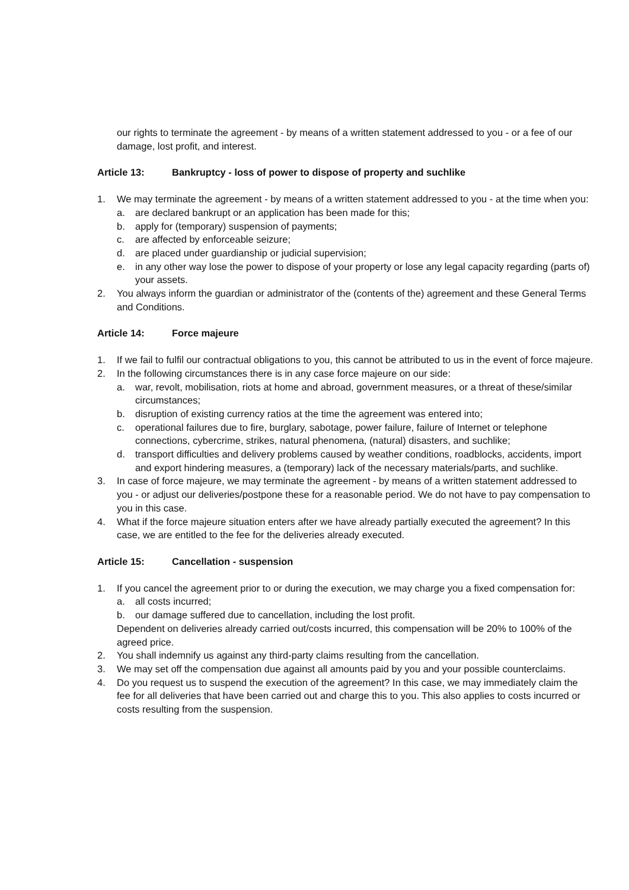our rights to terminate the agreement - by means of a written statement addressed to you - or a fee of our damage, lost profit, and interest.
Article 13: Bankruptcy - loss of power to dispose of property and suchlike
1. We may terminate the agreement - by means of a written statement addressed to you - at the time when you:
a. are declared bankrupt or an application has been made for this;
b. apply for (temporary) suspension of payments;
c. are affected by enforceable seizure;
d. are placed under guardianship or judicial supervision;
e. in any other way lose the power to dispose of your property or lose any legal capacity regarding (parts of) your assets.
2. You always inform the guardian or administrator of the (contents of the) agreement and these General Terms and Conditions.
Article 14: Force majeure
1. If we fail to fulfil our contractual obligations to you, this cannot be attributed to us in the event of force majeure.
2. In the following circumstances there is in any case force majeure on our side:
a. war, revolt, mobilisation, riots at home and abroad, government measures, or a threat of these/similar circumstances;
b. disruption of existing currency ratios at the time the agreement was entered into;
c. operational failures due to fire, burglary, sabotage, power failure, failure of Internet or telephone connections, cybercrime, strikes, natural phenomena, (natural) disasters, and suchlike;
d. transport difficulties and delivery problems caused by weather conditions, roadblocks, accidents, import and export hindering measures, a (temporary) lack of the necessary materials/parts, and suchlike.
3. In case of force majeure, we may terminate the agreement - by means of a written statement addressed to you - or adjust our deliveries/postpone these for a reasonable period. We do not have to pay compensation to you in this case.
4. What if the force majeure situation enters after we have already partially executed the agreement? In this case, we are entitled to the fee for the deliveries already executed.
Article 15: Cancellation - suspension
1. If you cancel the agreement prior to or during the execution, we may charge you a fixed compensation for:
a. all costs incurred;
b. our damage suffered due to cancellation, including the lost profit.
Dependent on deliveries already carried out/costs incurred, this compensation will be 20% to 100% of the agreed price.
2. You shall indemnify us against any third-party claims resulting from the cancellation.
3. We may set off the compensation due against all amounts paid by you and your possible counterclaims.
4. Do you request us to suspend the execution of the agreement? In this case, we may immediately claim the fee for all deliveries that have been carried out and charge this to you. This also applies to costs incurred or costs resulting from the suspension.